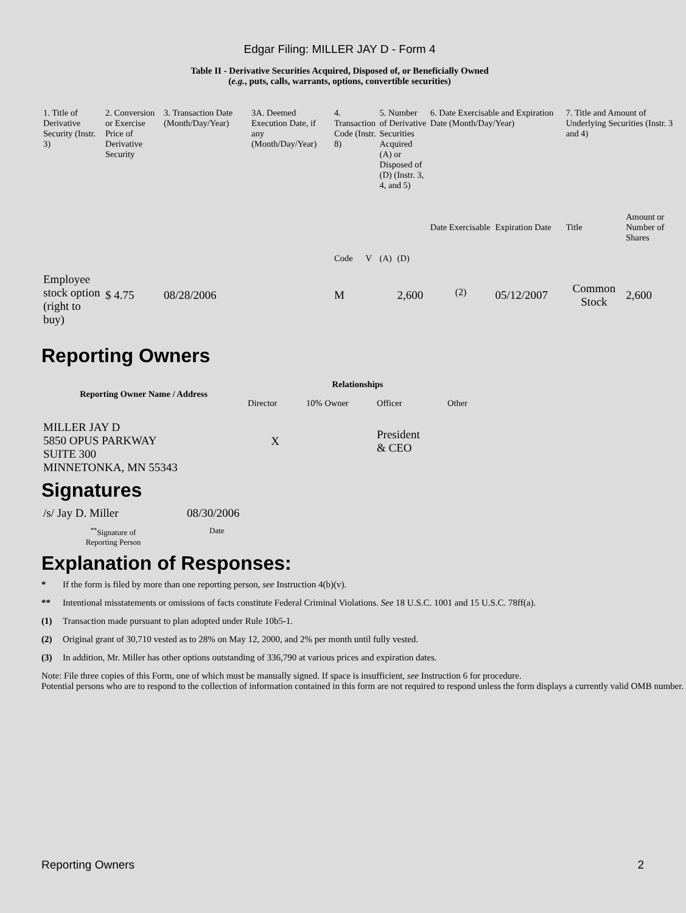Edgar Filing: MILLER JAY D - Form 4
Table II - Derivative Securities Acquired, Disposed of, or Beneficially Owned
(e.g., puts, calls, warrants, options, convertible securities)
| 1. Title of Derivative Security (Instr. 3) | 2. Conversion or Exercise Price of Derivative Security | 3. Transaction Date (Month/Day/Year) | 3A. Deemed Execution Date, if any (Month/Day/Year) | 4. Transaction Code (Instr. 8) | | 5. Number of Derivative Securities Acquired (A) or Disposed of (D) (Instr. 3, 4, and 5) | | 6. Date Exercisable and Expiration Date (Month/Day/Year) | | 7. Title and Amount of Underlying Securities (Instr. 3 and 4) | |
| --- | --- | --- | --- | --- | --- | --- | --- | --- | --- | --- | --- |
| | | | | Code | V | (A) | (D) | Date Exercisable | Expiration Date | Title | Amount or Number of Shares |
| Employee stock option (right to buy) | $ 4.75 | 08/28/2006 | | M | | | 2,600 | <sup>(2)</sup> | 05/12/2007 | Common Stock | 2,600 |
Reporting Owners
| Reporting Owner Name / Address | Relationships | | | |
| --- | --- | --- | --- | --- |
| | Director | 10% Owner | Officer | Other |
| MILLER JAY D 5850 OPUS PARKWAY SUITE 300 MINNETONKA, MN 55343 | X | | President & CEO | |
Signatures
| /s/ Jay D. Miller | 08/30/2006 |
| <sup>**</sup> Signature of Reporting Person | Date |
Explanation of Responses:
* If the form is filed by more than one reporting person, see Instruction 4(b)(v).
** Intentional misstatements or omissions of facts constitute Federal Criminal Violations. See 18 U.S.C. 1001 and 15 U.S.C. 78ff(a).
(1) Transaction made pursuant to plan adopted under Rule 10b5-1.
(2) Original grant of 30,710 vested as to 28% on May 12, 2000, and 2% per month until fully vested.
(3) In addition, Mr. Miller has other options outstanding of 336,790 at various prices and expiration dates.
Note: File three copies of this Form, one of which must be manually signed. If space is insufficient, see Instruction 6 for procedure.
Potential persons who are to respond to the collection of information contained in this form are not required to respond unless the form displays a currently valid OMB number.
Reporting Owners 2